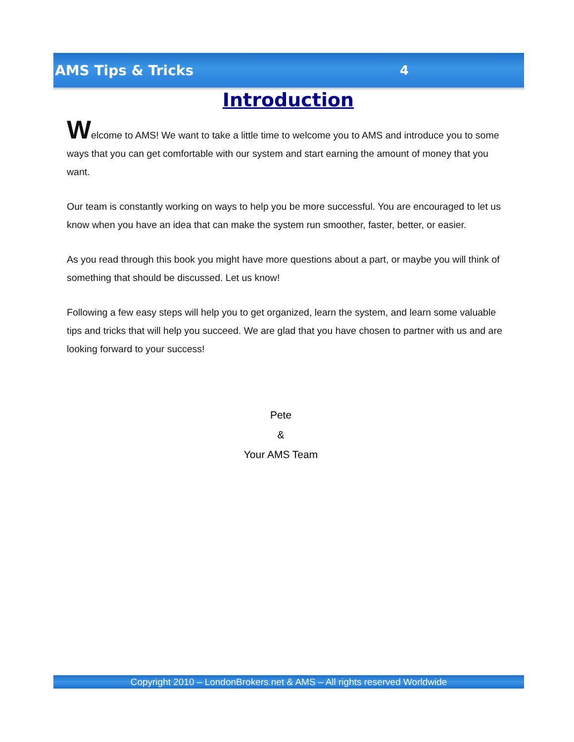AMS Tips & Tricks 4
Introduction
Welcome to AMS! We want to take a little time to welcome you to AMS and introduce you to some ways that you can get comfortable with our system and start earning the amount of money that you want.
Our team is constantly working on ways to help you be more successful. You are encouraged to let us know when you have an idea that can make the system run smoother, faster, better, or easier.
As you read through this book you might have more questions about a part, or maybe you will think of something that should be discussed. Let us know!
Following a few easy steps will help you to get organized, learn the system, and learn some valuable tips and tricks that will help you succeed. We are glad that you have chosen to partner with us and are looking forward to your success!
Pete
&
Your AMS Team
Copyright 2010 – LondonBrokers.net & AMS – All rights reserved Worldwide